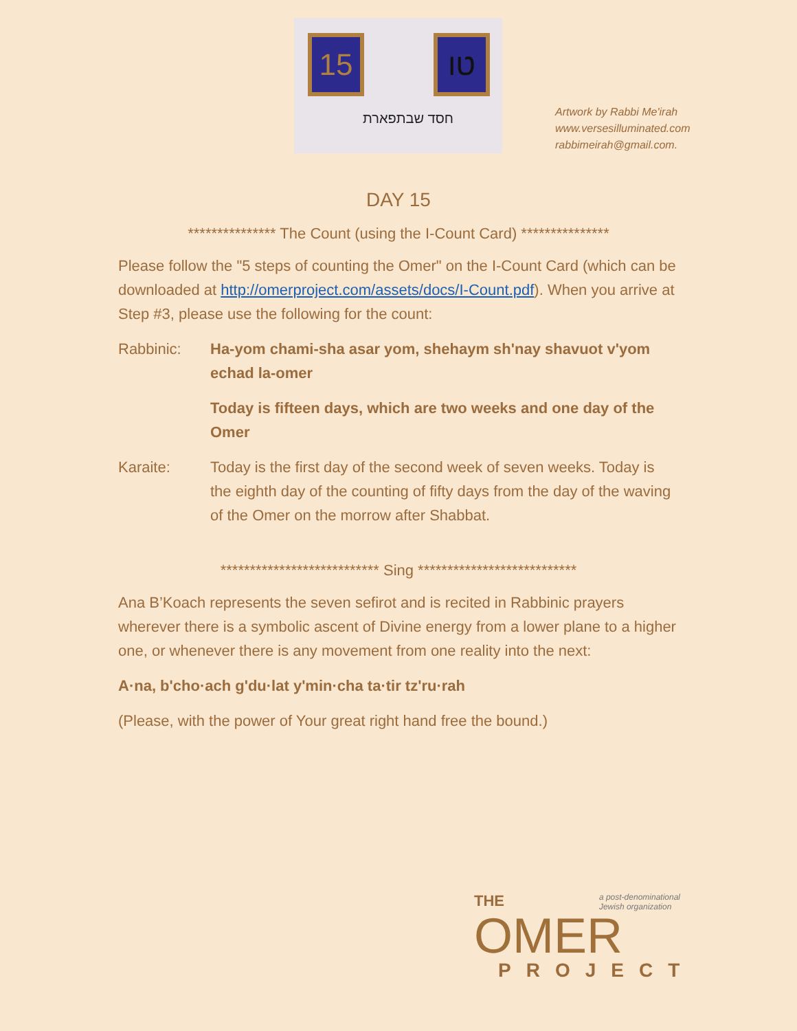15 טו
חסד שבתפארת
Artwork by Rabbi Me'irah
www.versesilluminated.com
rabbimeirah@gmail.com.
DAY 15
*************** The Count (using the I-Count Card) ***************
Please follow the "5 steps of counting the Omer" on the I-Count Card (which can be downloaded at http://omerproject.com/assets/docs/I-Count.pdf). When you arrive at Step #3, please use the following for the count:
Rabbinic: Ha-yom chami-sha asar yom, shehaym sh'nay shavuot v'yom echad la-omer
Today is fifteen days, which are two weeks and one day of the Omer
Karaite: Today is the first day of the second week of seven weeks. Today is the eighth day of the counting of fifty days from the day of the waving of the Omer on the morrow after Shabbat.
*************************** Sing ***************************
Ana B’Koach represents the seven sefirot and is recited in Rabbinic prayers wherever there is a symbolic ascent of Divine energy from a lower plane to a higher one, or whenever there is any movement from one reality into the next:
A·na, b'cho·ach g'du·lat y'min·cha ta·tir tz'ru·rah
(Please, with the power of Your great right hand free the bound.)
THE a post-denominational
Jewish organization
OMER
PROJECT